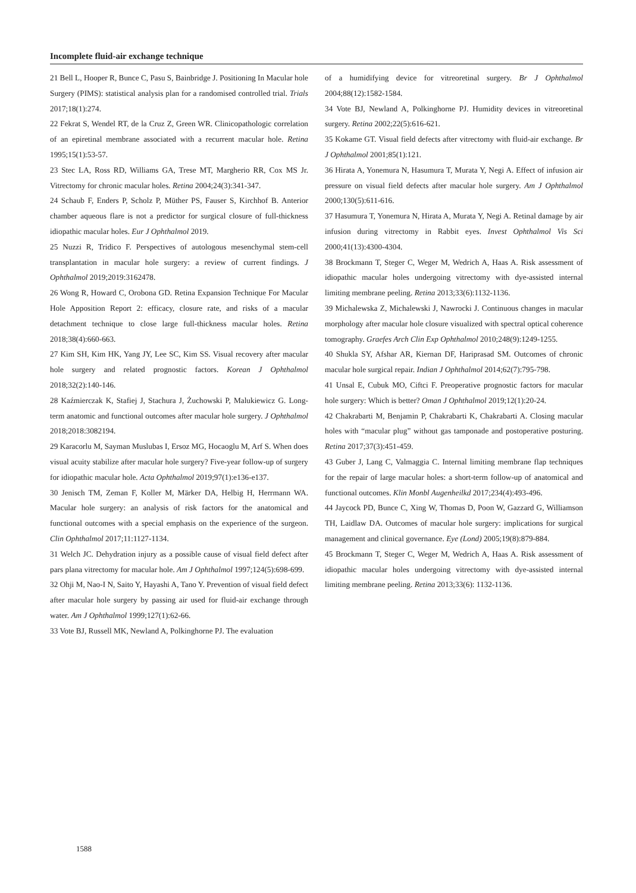Incomplete fluid-air exchange technique
21 Bell L, Hooper R, Bunce C, Pasu S, Bainbridge J. Positioning In Macular hole Surgery (PIMS): statistical analysis plan for a randomised controlled trial. Trials 2017;18(1):274.
22 Fekrat S, Wendel RT, de la Cruz Z, Green WR. Clinicopathologic correlation of an epiretinal membrane associated with a recurrent macular hole. Retina 1995;15(1):53-57.
23 Stec LA, Ross RD, Williams GA, Trese MT, Margherio RR, Cox MS Jr. Vitrectomy for chronic macular holes. Retina 2004;24(3):341-347.
24 Schaub F, Enders P, Scholz P, Müther PS, Fauser S, Kirchhof B. Anterior chamber aqueous flare is not a predictor for surgical closure of full-thickness idiopathic macular holes. Eur J Ophthalmol 2019.
25 Nuzzi R, Tridico F. Perspectives of autologous mesenchymal stem-cell transplantation in macular hole surgery: a review of current findings. J Ophthalmol 2019;2019:3162478.
26 Wong R, Howard C, Orobona GD. Retina Expansion Technique For Macular Hole Apposition Report 2: efficacy, closure rate, and risks of a macular detachment technique to close large full-thickness macular holes. Retina 2018;38(4):660-663.
27 Kim SH, Kim HK, Yang JY, Lee SC, Kim SS. Visual recovery after macular hole surgery and related prognostic factors. Korean J Ophthalmol 2018;32(2):140-146.
28 Kaźmierczak K, Stafiej J, Stachura J, Żuchowski P, Malukiewicz G. Long-term anatomic and functional outcomes after macular hole surgery. J Ophthalmol 2018;2018:3082194.
29 Karacorlu M, Sayman Muslubas I, Ersoz MG, Hocaoglu M, Arf S. When does visual acuity stabilize after macular hole surgery? Five-year follow-up of surgery for idiopathic macular hole. Acta Ophthalmol 2019;97(1):e136-e137.
30 Jenisch TM, Zeman F, Koller M, Märker DA, Helbig H, Herrmann WA. Macular hole surgery: an analysis of risk factors for the anatomical and functional outcomes with a special emphasis on the experience of the surgeon. Clin Ophthalmol 2017;11:1127-1134.
31 Welch JC. Dehydration injury as a possible cause of visual field defect after pars plana vitrectomy for macular hole. Am J Ophthalmol 1997;124(5):698-699.
32 Ohji M, Nao-I N, Saito Y, Hayashi A, Tano Y. Prevention of visual field defect after macular hole surgery by passing air used for fluid-air exchange through water. Am J Ophthalmol 1999;127(1):62-66.
33 Vote BJ, Russell MK, Newland A, Polkinghorne PJ. The evaluation
of a humidifying device for vitreoretinal surgery. Br J Ophthalmol 2004;88(12):1582-1584.
34 Vote BJ, Newland A, Polkinghorne PJ. Humidity devices in vitreoretinal surgery. Retina 2002;22(5):616-621.
35 Kokame GT. Visual field defects after vitrectomy with fluid-air exchange. Br J Ophthalmol 2001;85(1):121.
36 Hirata A, Yonemura N, Hasumura T, Murata Y, Negi A. Effect of infusion air pressure on visual field defects after macular hole surgery. Am J Ophthalmol 2000;130(5):611-616.
37 Hasumura T, Yonemura N, Hirata A, Murata Y, Negi A. Retinal damage by air infusion during vitrectomy in Rabbit eyes. Invest Ophthalmol Vis Sci 2000;41(13):4300-4304.
38 Brockmann T, Steger C, Weger M, Wedrich A, Haas A. Risk assessment of idiopathic macular holes undergoing vitrectomy with dye-assisted internal limiting membrane peeling. Retina 2013;33(6):1132-1136.
39 Michalewska Z, Michalewski J, Nawrocki J. Continuous changes in macular morphology after macular hole closure visualized with spectral optical coherence tomography. Graefes Arch Clin Exp Ophthalmol 2010;248(9):1249-1255.
40 Shukla SY, Afshar AR, Kiernan DF, Hariprasad SM. Outcomes of chronic macular hole surgical repair. Indian J Ophthalmol 2014;62(7):795-798.
41 Unsal E, Cubuk MO, Ciftci F. Preoperative prognostic factors for macular hole surgery: Which is better? Oman J Ophthalmol 2019;12(1):20-24.
42 Chakrabarti M, Benjamin P, Chakrabarti K, Chakrabarti A. Closing macular holes with “macular plug” without gas tamponade and postoperative posturing. Retina 2017;37(3):451-459.
43 Guber J, Lang C, Valmaggia C. Internal limiting membrane flap techniques for the repair of large macular holes: a short-term follow-up of anatomical and functional outcomes. Klin Monbl Augenheilkd 2017;234(4):493-496.
44 Jaycock PD, Bunce C, Xing W, Thomas D, Poon W, Gazzard G, Williamson TH, Laidlaw DA. Outcomes of macular hole surgery: implications for surgical management and clinical governance. Eye (Lond) 2005;19(8):879-884.
45 Brockmann T, Steger C, Weger M, Wedrich A, Haas A. Risk assessment of idiopathic macular holes undergoing vitrectomy with dye-assisted internal limiting membrane peeling. Retina 2013;33(6): 1132-1136.
1588